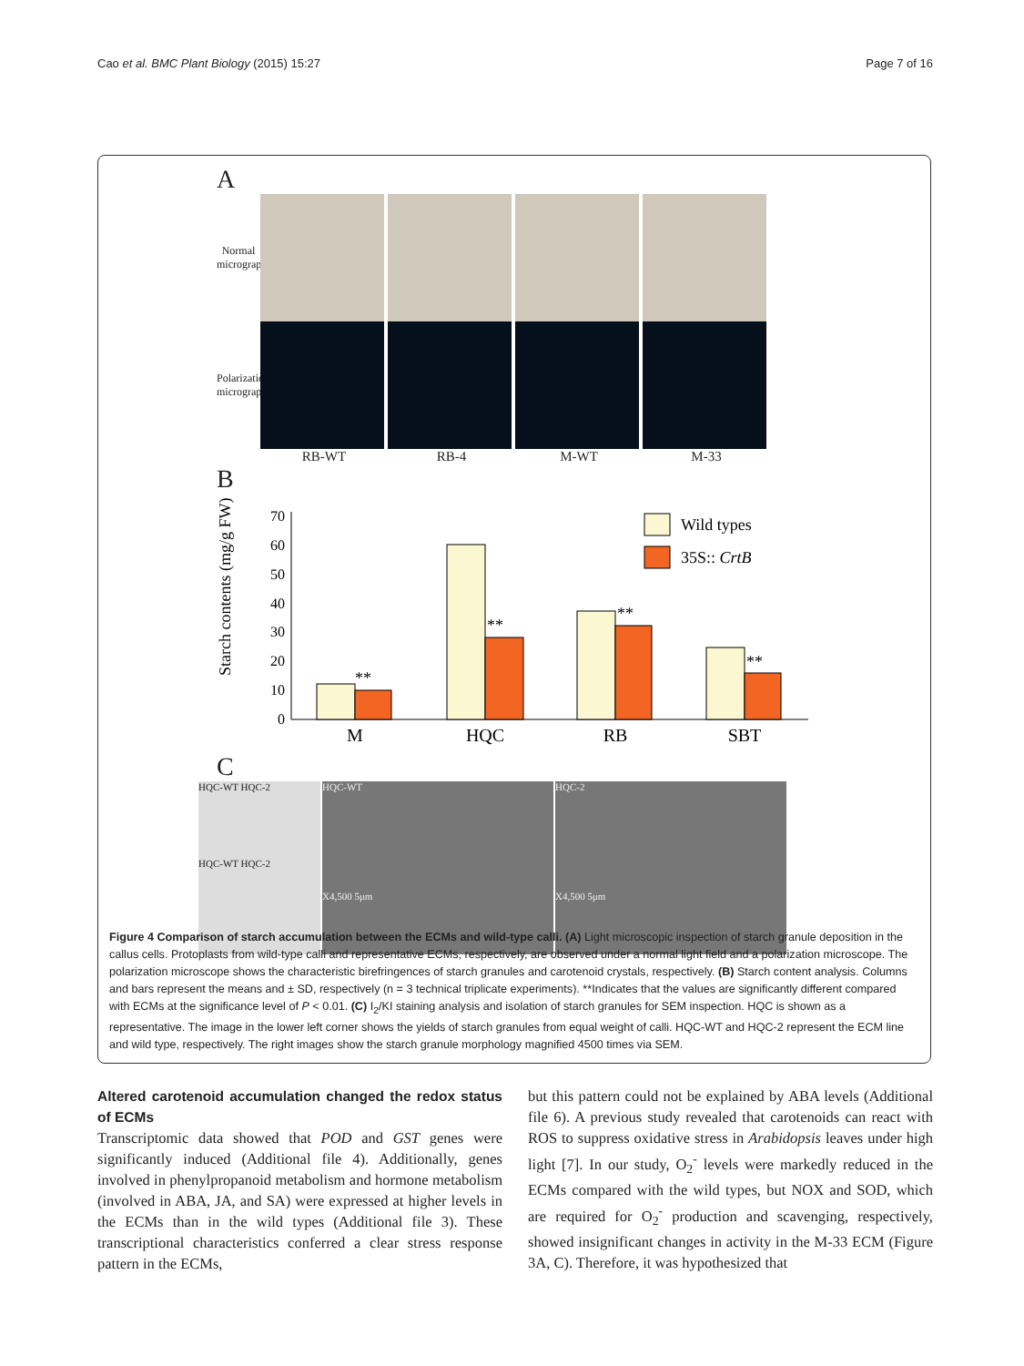Cao et al. BMC Plant Biology (2015) 15:27 Page 7 of 16
A
Normal micrographs
Polarization micrographs
RB-WT RB-4 M-WT M-33
B
Starch contents (mg/g FW)
70
60
50
40
30
20
10
0
**
**
**
**
M
HQC
RB
SBT
Wild types
35S:: CrtB
C
HQC-WT HQC-2
HQC-WT HQC-2
HQC-WT
X4,500 5μm
HQC-2
X4,500 5μm
Figure 4 Comparison of starch accumulation between the ECMs and wild-type calli. (A) Light microscopic inspection of starch granule deposition in the callus cells. Protoplasts from wild-type calli and representative ECMs, respectively, are observed under a normal light field and a polarization microscope. The polarization microscope shows the characteristic birefringences of starch granules and carotenoid crystals, respectively. (B) Starch content analysis. Columns and bars represent the means and ± SD, respectively (n = 3 technical triplicate experiments). **Indicates that the values are significantly different compared with ECMs at the significance level of P < 0.01. (C) I<sub>2</sub>/KI staining analysis and isolation of starch granules for SEM inspection. HQC is shown as a representative. The image in the lower left corner shows the yields of starch granules from equal weight of calli. HQC-WT and HQC-2 represent the ECM line and wild type, respectively. The right images show the starch granule morphology magnified 4500 times via SEM.
Altered carotenoid accumulation changed the redox status of ECMs
Transcriptomic data showed that POD and GST genes were significantly induced (Additional file 4). Additionally, genes involved in phenylpropanoid metabolism and hormone metabolism (involved in ABA, JA, and SA) were expressed at higher levels in the ECMs than in the wild types (Additional file 3). These transcriptional characteristics conferred a clear stress response pattern in the ECMs,
but this pattern could not be explained by ABA levels (Additional file 6). A previous study revealed that carotenoids can react with ROS to suppress oxidative stress in Arabidopsis leaves under high light [7]. In our study, O<sub>2</sub><sup>-</sup> levels were markedly reduced in the ECMs compared with the wild types, but NOX and SOD, which are required for O<sub>2</sub><sup>-</sup> production and scavenging, respectively, showed insignificant changes in activity in the M-33 ECM (Figure 3A, C). Therefore, it was hypothesized that